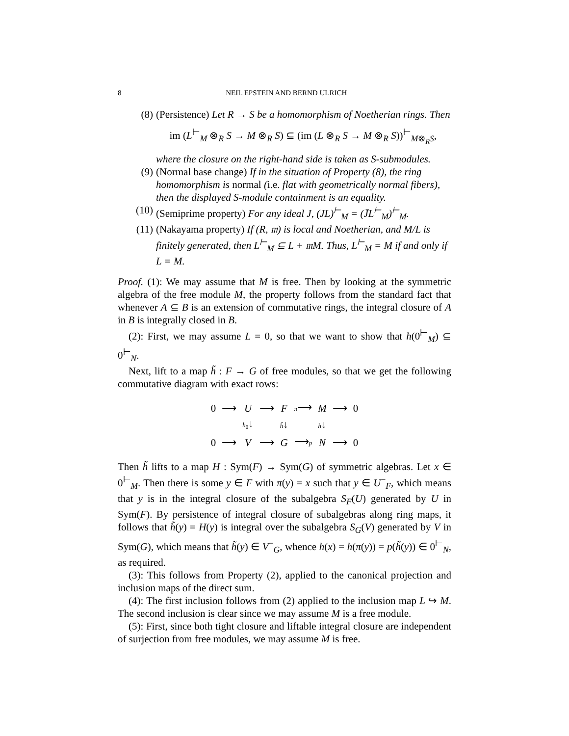8 NEIL EPSTEIN AND BERND ULRICH
(8) (Persistence) Let R → S be a homomorphism of Noetherian rings. Then
im (L<sup>⊢</sup><sub>M</sub> ⊗<sub>R</sub> S → M ⊗<sub>R</sub> S) ⊆ (im (L ⊗<sub>R</sub> S → M ⊗<sub>R</sub> S))<sup>⊢</sup><sub>M⊗<sub>R</sub>S</sub>,
where the closure on the right-hand side is taken as S-submodules.
(9) (Normal base change) If in the situation of Property (8), the ring homomorphism is normal (i.e. flat with geometrically normal fibers), then the displayed S-module containment is an equality.
(10)
(Semiprime property) For any ideal J, (JL)<sup>⊢</sup><sub>M</sub> = (J̄L<sup>⊢</sup><sub>M</sub>)<sup>⊢</sup><sub>M</sub>.
(11)
(Nakayama property) If (R, 𝔪) is local and Noetherian, and M/L is finitely generated, then L<sup>⊢</sup><sub>M</sub> ⊆ L + 𝔪M. Thus, L<sup>⊢</sup><sub>M</sub> = M if and only if L = M.
Proof. (1): We may assume that M is free. Then by looking at the symmetric algebra of the free module M, the property follows from the standard fact that whenever A ⊆ B is an extension of commutative rings, the integral closure of A in B is integrally closed in B.
(2): First, we may assume L = 0, so that we want to show that h(0<sup>⊢</sup><sub>M</sub>) ⊆ 0<sup>⊢</sup><sub>N</sub>.
Next, lift to a map h̃ : F → G of free modules, so that we get the following commutative diagram with exact rows:
| 0 | ⟶ | U | ⟶ | F | π ⟶ | M | ⟶ | 0 |
| | | h<sub>0</sub> ↓ | | h̃ ↓ | | h ↓ | | |
| 0 | ⟶ | V | ⟶ | G | ⟶ p | N | ⟶ | 0 |
Then h̃ lifts to a map H : Sym(F) → Sym(G) of symmetric algebras. Let x ∈ 0<sup>⊢</sup><sub>M</sub>. Then there is some y ∈ F with π(y) = x such that y ∈ U<sup>−</sup><sub>F</sub>, which means that y is in the integral closure of the subalgebra S<sub>F</sub>(U) generated by U in Sym(F). By persistence of integral closure of subalgebras along ring maps, it follows that h̃(y) = H(y) is integral over the subalgebra S<sub>G</sub>(V) generated by V in Sym(G), which means that h̃(y) ∈ V<sup>−</sup><sub>G</sub>, whence h(x) = h(π(y)) = p(h̃(y)) ∈ 0<sup>⊢</sup><sub>N</sub>, as required.
(3): This follows from Property (2), applied to the canonical projection and inclusion maps of the direct sum.
(4): The first inclusion follows from (2) applied to the inclusion map L ↪ M. The second inclusion is clear since we may assume M is a free module.
(5): First, since both tight closure and liftable integral closure are independent of surjection from free modules, we may assume M is free.